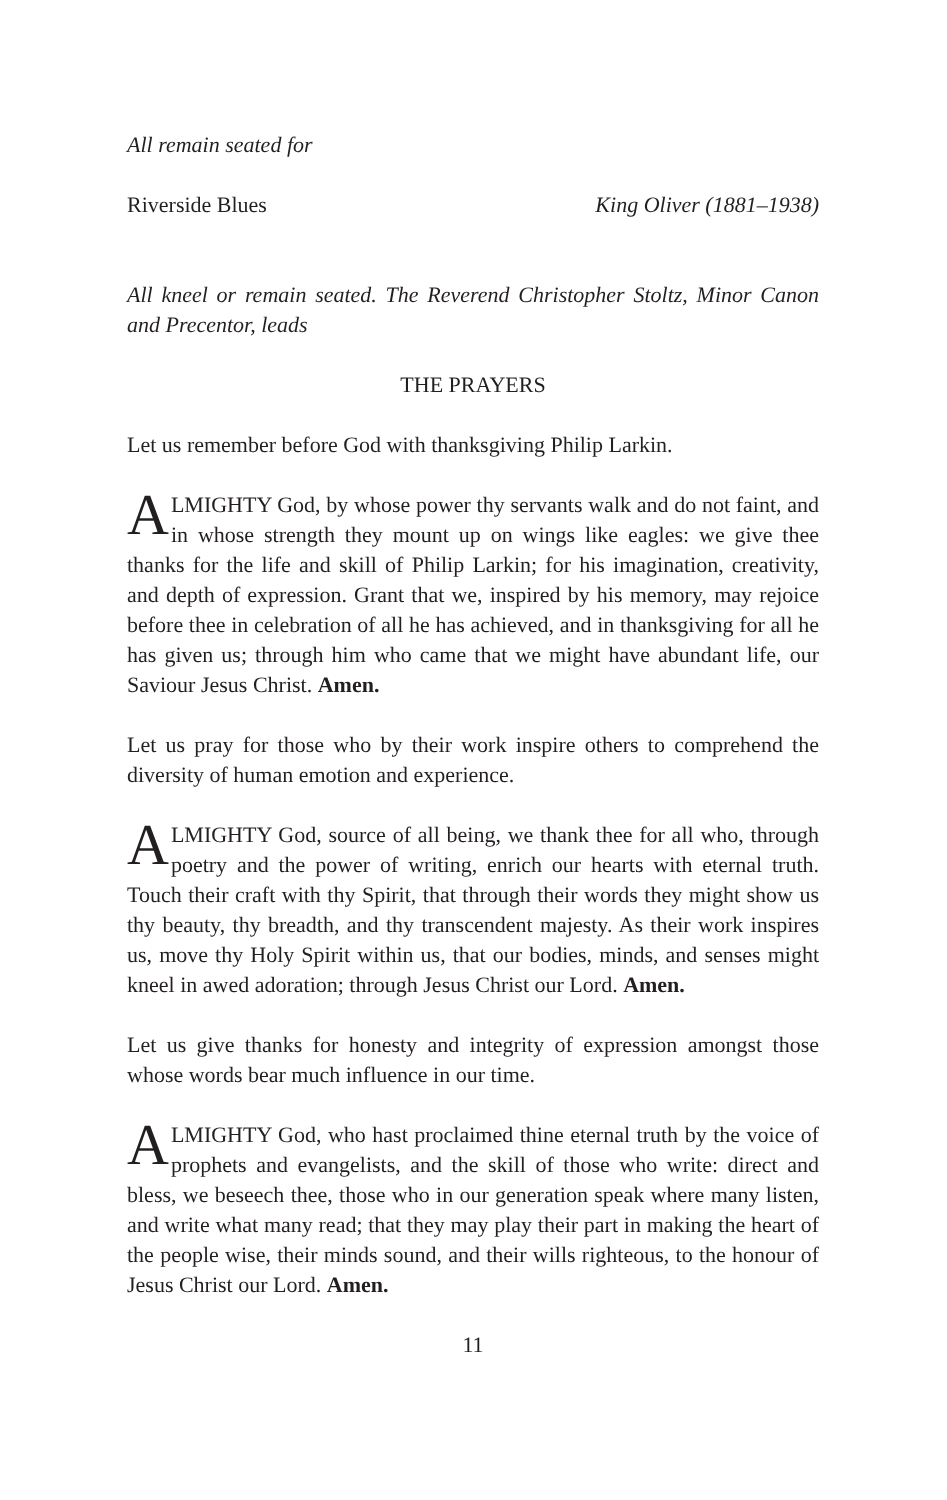All remain seated for
Riverside Blues King Oliver (1881–1938)
All kneel or remain seated. The Reverend Christopher Stoltz, Minor Canon and Precentor, leads
THE PRAYERS
Let us remember before God with thanksgiving Philip Larkin.
ALMIGHTY God, by whose power thy servants walk and do not faint, and in whose strength they mount up on wings like eagles: we give thee thanks for the life and skill of Philip Larkin; for his imagination, creativity, and depth of expression. Grant that we, inspired by his memory, may rejoice before thee in celebration of all he has achieved, and in thanksgiving for all he has given us; through him who came that we might have abundant life, our Saviour Jesus Christ. Amen.
Let us pray for those who by their work inspire others to comprehend the diversity of human emotion and experience.
ALMIGHTY God, source of all being, we thank thee for all who, through poetry and the power of writing, enrich our hearts with eternal truth. Touch their craft with thy Spirit, that through their words they might show us thy beauty, thy breadth, and thy transcendent majesty. As their work inspires us, move thy Holy Spirit within us, that our bodies, minds, and senses might kneel in awed adoration; through Jesus Christ our Lord. Amen.
Let us give thanks for honesty and integrity of expression amongst those whose words bear much influence in our time.
ALMIGHTY God, who hast proclaimed thine eternal truth by the voice of prophets and evangelists, and the skill of those who write: direct and bless, we beseech thee, those who in our generation speak where many listen, and write what many read; that they may play their part in making the heart of the people wise, their minds sound, and their wills righteous, to the honour of Jesus Christ our Lord. Amen.
11